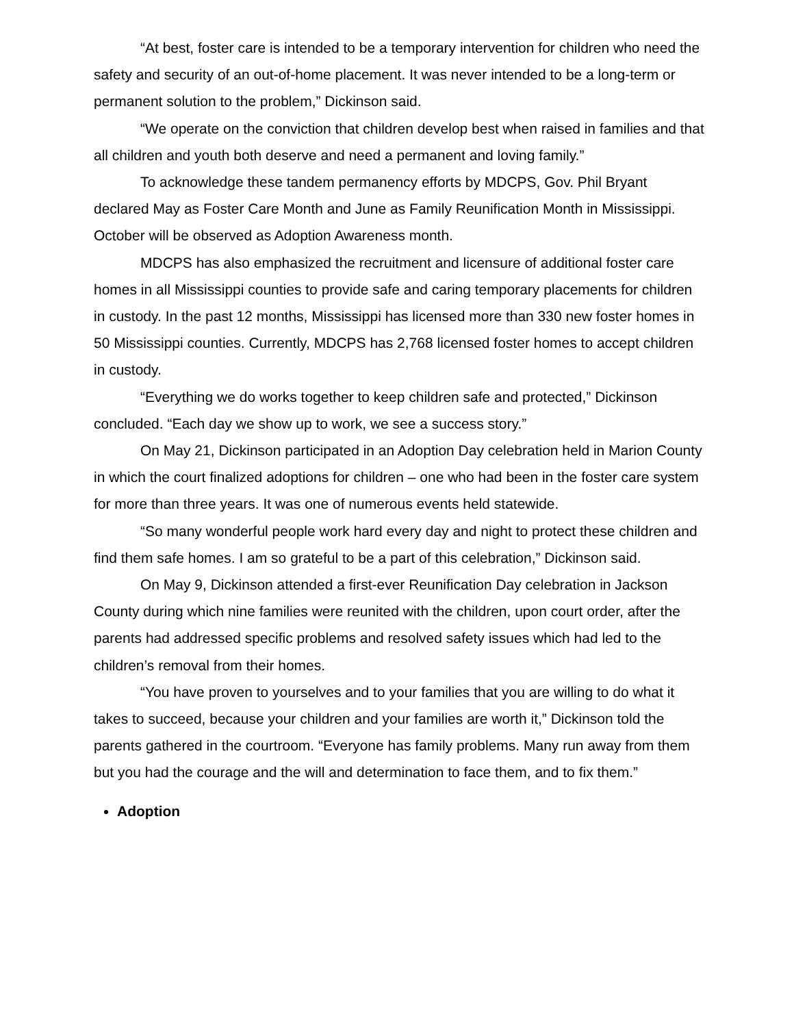“At best, foster care is intended to be a temporary intervention for children who need the safety and security of an out-of-home placement. It was never intended to be a long-term or permanent solution to the problem,” Dickinson said.
“We operate on the conviction that children develop best when raised in families and that all children and youth both deserve and need a permanent and loving family.”
To acknowledge these tandem permanency efforts by MDCPS, Gov. Phil Bryant declared May as Foster Care Month and June as Family Reunification Month in Mississippi. October will be observed as Adoption Awareness month.
MDCPS has also emphasized the recruitment and licensure of additional foster care homes in all Mississippi counties to provide safe and caring temporary placements for children in custody. In the past 12 months, Mississippi has licensed more than 330 new foster homes in 50 Mississippi counties. Currently, MDCPS has 2,768 licensed foster homes to accept children in custody.
“Everything we do works together to keep children safe and protected,” Dickinson concluded. “Each day we show up to work, we see a success story.”
On May 21, Dickinson participated in an Adoption Day celebration held in Marion County in which the court finalized adoptions for children – one who had been in the foster care system for more than three years. It was one of numerous events held statewide.
“So many wonderful people work hard every day and night to protect these children and find them safe homes. I am so grateful to be a part of this celebration,” Dickinson said.
On May 9, Dickinson attended a first-ever Reunification Day celebration in Jackson County during which nine families were reunited with the children, upon court order, after the parents had addressed specific problems and resolved safety issues which had led to the children’s removal from their homes.
“You have proven to yourselves and to your families that you are willing to do what it takes to succeed, because your children and your families are worth it,” Dickinson told the parents gathered in the courtroom. “Everyone has family problems. Many run away from them but you had the courage and the will and determination to face them, and to fix them.”
Adoption